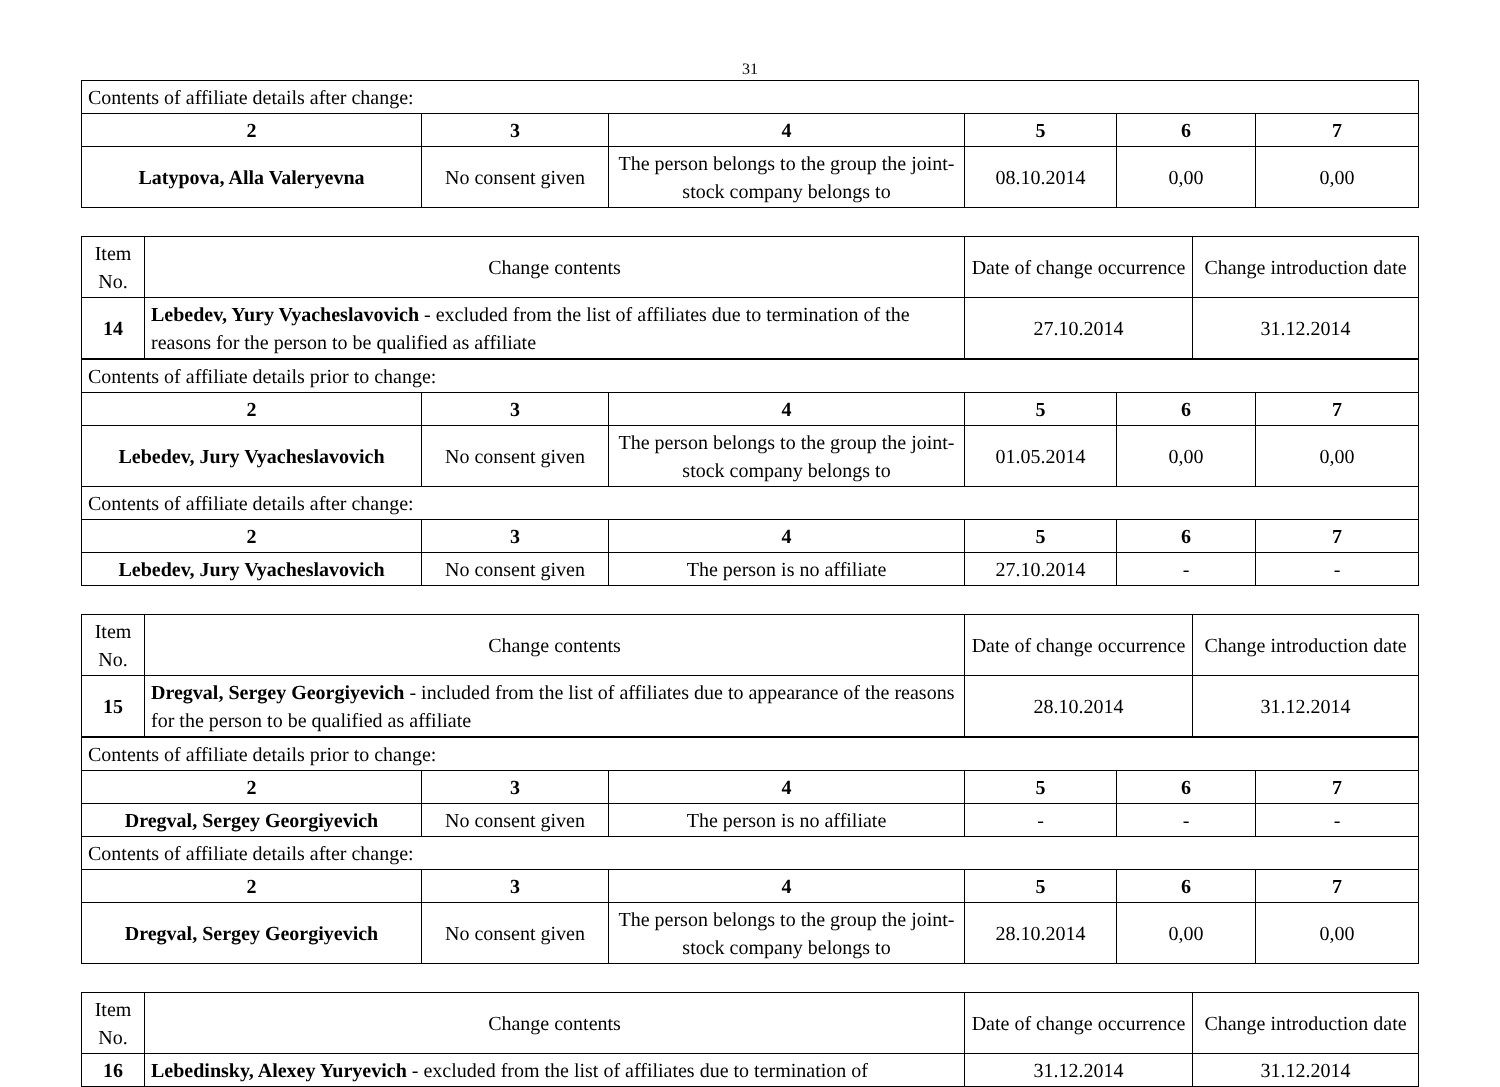31
| Contents of affiliate details after change: | | | | | |
| 2 | 3 | 4 | 5 | 6 | 7 |
| Latypova, Alla Valeryevna | No consent given | The person belongs to the group the joint-stock company belongs to | 08.10.2014 | 0,00 | 0,00 |
| Item No. | Change contents | Date of change occurrence | Change introduction date |
| 14 | Lebedev, Yury Vyacheslavovich - excluded from the list of affiliates due to termination of the reasons for the person to be qualified as affiliate | 27.10.2014 | 31.12.2014 |
| Contents of affiliate details prior to change: | | | | | |
| 2 | 3 | 4 | 5 | 6 | 7 |
| Lebedev, Jury Vyacheslavovich | No consent given | The person belongs to the group the joint-stock company belongs to | 01.05.2014 | 0,00 | 0,00 |
| Contents of affiliate details after change: | | | | | |
| 2 | 3 | 4 | 5 | 6 | 7 |
| Lebedev, Jury Vyacheslavovich | No consent given | The person is no affiliate | 27.10.2014 | - | - |
| Item No. | Change contents | Date of change occurrence | Change introduction date |
| 15 | Dregval, Sergey Georgiyevich - included from the list of affiliates due to appearance of the reasons for the person to be qualified as affiliate | 28.10.2014 | 31.12.2014 |
| Contents of affiliate details prior to change: | | | | | |
| 2 | 3 | 4 | 5 | 6 | 7 |
| Dregval, Sergey Georgiyevich | No consent given | The person is no affiliate | - | - | - |
| Contents of affiliate details after change: | | | | | |
| 2 | 3 | 4 | 5 | 6 | 7 |
| Dregval, Sergey Georgiyevich | No consent given | The person belongs to the group the joint-stock company belongs to | 28.10.2014 | 0,00 | 0,00 |
| Item No. | Change contents | Date of change occurrence | Change introduction date |
| 16 | Lebedinsky, Alexey Yuryevich - excluded from the list of affiliates due to termination of | 31.12.2014 | 31.12.2014 |